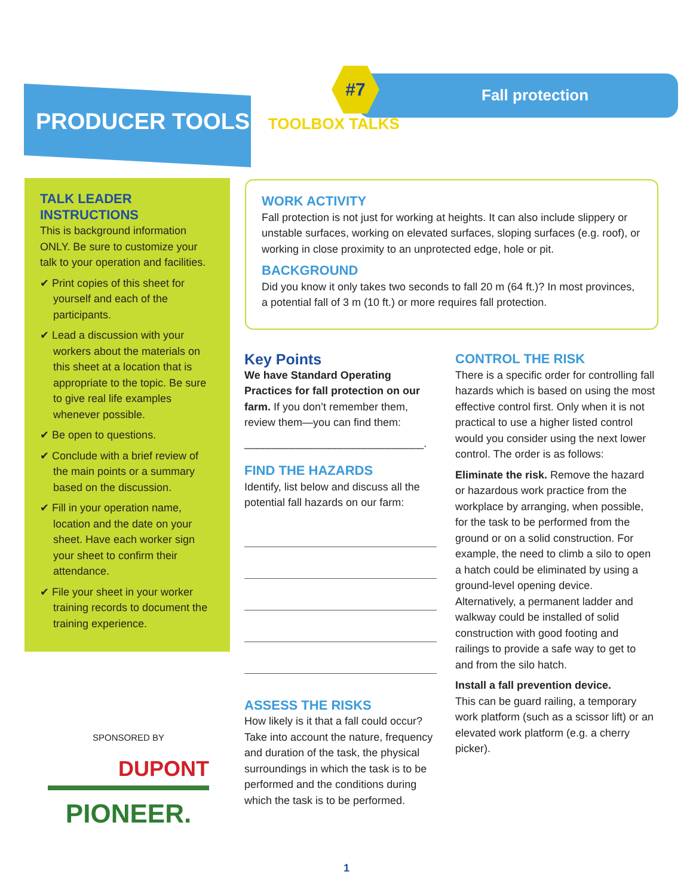PRODUCER TOOLS TOOLBOX TALKS
#7
Fall protection
TALK LEADER INSTRUCTIONS
This is background information ONLY. Be sure to customize your talk to your operation and facilities.
✔ Print copies of this sheet for yourself and each of the participants.
✔ Lead a discussion with your workers about the materials on this sheet at a location that is appropriate to the topic. Be sure to give real life examples whenever possible.
✔ Be open to questions.
✔ Conclude with a brief review of the main points or a summary based on the discussion.
✔ Fill in your operation name, location and the date on your sheet. Have each worker sign your sheet to confirm their attendance.
✔ File your sheet in your worker training records to document the training experience.
WORK ACTIVITY
Fall protection is not just for working at heights. It can also include slippery or unstable surfaces, working on elevated surfaces, sloping surfaces (e.g. roof), or working in close proximity to an unprotected edge, hole or pit.
BACKGROUND
Did you know it only takes two seconds to fall 20 m (64 ft.)? In most provinces, a potential fall of 3 m (10 ft.) or more requires fall protection.
Key Points
We have Standard Operating Practices for fall protection on our farm. If you don’t remember them, review them—you can find them:
______________________________.
FIND THE HAZARDS
Identify, list below and discuss all the potential fall hazards on our farm:
ASSESS THE RISKS
How likely is it that a fall could occur? Take into account the nature, frequency and duration of the task, the physical surroundings in which the task is to be performed and the conditions during which the task is to be performed.
CONTROL THE RISK
There is a specific order for controlling fall hazards which is based on using the most effective control first. Only when it is not practical to use a higher listed control would you consider using the next lower control. The order is as follows:
Eliminate the risk. Remove the hazard or hazardous work practice from the workplace by arranging, when possible, for the task to be performed from the ground or on a solid construction. For example, the need to climb a silo to open a hatch could be eliminated by using a ground-level opening device. Alternatively, a permanent ladder and walkway could be installed of solid construction with good footing and railings to provide a safe way to get to and from the silo hatch.
Install a fall prevention device.
This can be guard railing, a temporary work platform (such as a scissor lift) or an elevated work platform (e.g. a cherry picker).
SPONSORED BY
DUPONT
PIONEER.
1